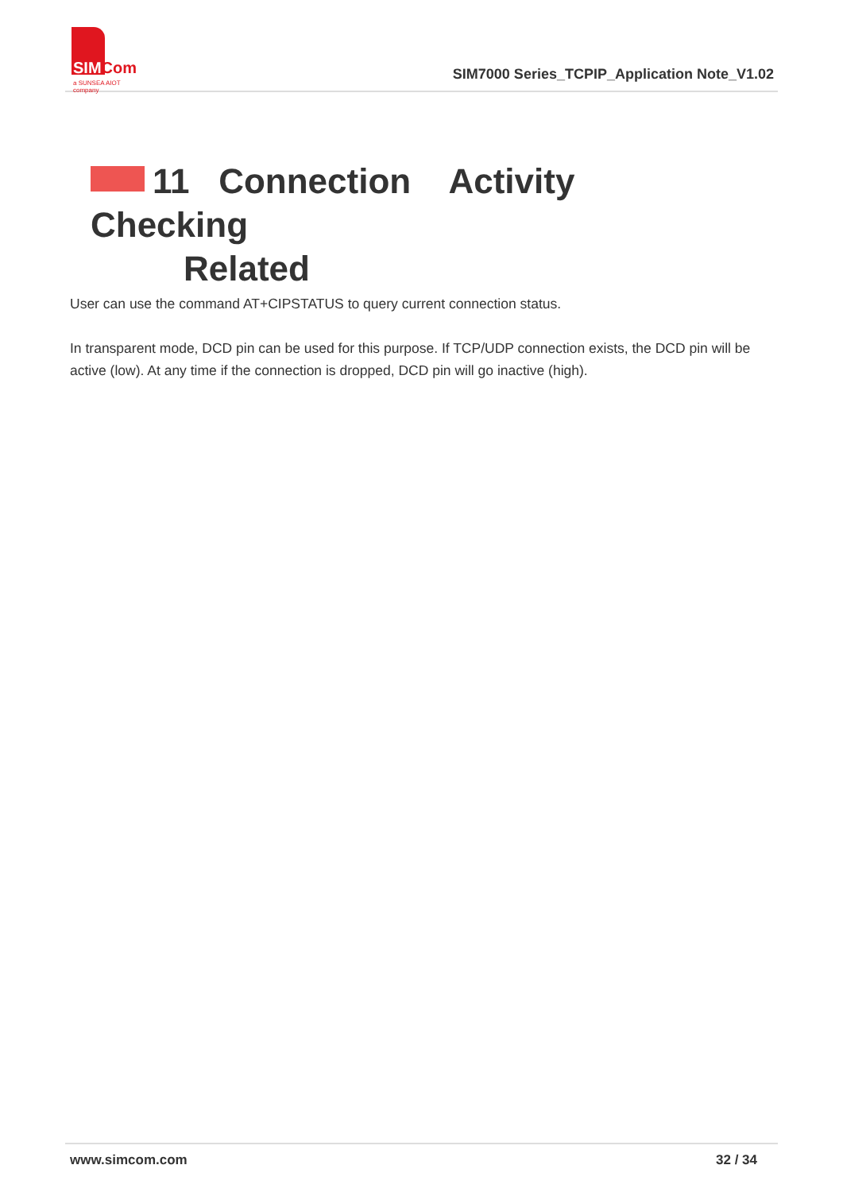SIMCom
a SUNSEA AIOT company
SIM7000 Series_TCPIP_Application Note_V1.02
11 Connection Activity Checking
Related
User can use the command AT+CIPSTATUS to query current connection status.
In transparent mode, DCD pin can be used for this purpose. If TCP/UDP connection exists, the DCD pin will be active (low). At any time if the connection is dropped, DCD pin will go inactive (high).
www.simcom.com 32 / 34